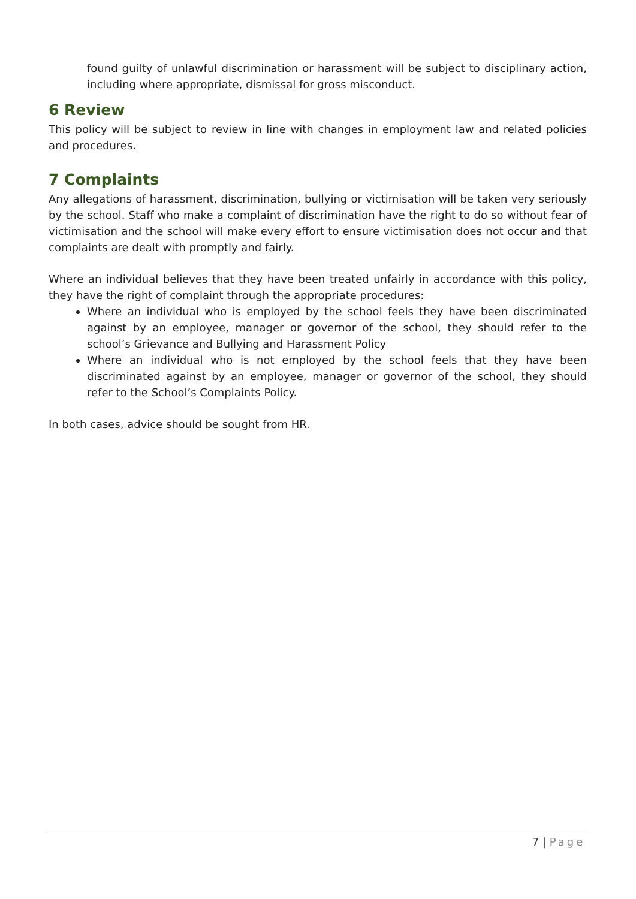found guilty of unlawful discrimination or harassment will be subject to disciplinary action, including where appropriate, dismissal for gross misconduct.
6 Review
This policy will be subject to review in line with changes in employment law and related policies and procedures.
7 Complaints
Any allegations of harassment, discrimination, bullying or victimisation will be taken very seriously by the school. Staff who make a complaint of discrimination have the right to do so without fear of victimisation and the school will make every effort to ensure victimisation does not occur and that complaints are dealt with promptly and fairly.
Where an individual believes that they have been treated unfairly in accordance with this policy, they have the right of complaint through the appropriate procedures:
Where an individual who is employed by the school feels they have been discriminated against by an employee, manager or governor of the school, they should refer to the school’s Grievance and Bullying and Harassment Policy
Where an individual who is not employed by the school feels that they have been discriminated against by an employee, manager or governor of the school, they should refer to the School’s Complaints Policy.
In both cases, advice should be sought from HR.
7 | Page